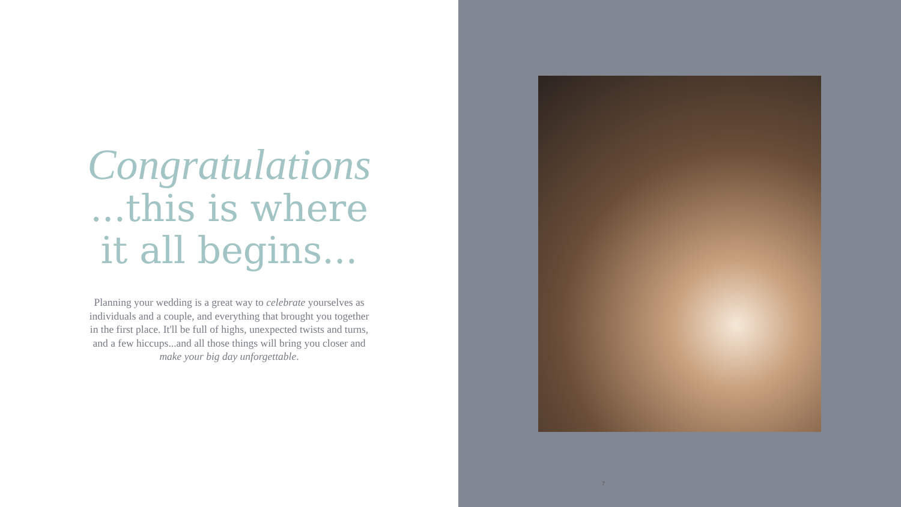Congratulations
...this is where
it all begins...
Planning your wedding is a great way to celebrate yourselves as individuals and a couple, and everything that brought you together in the first place. It'll be full of highs, unexpected twists and turns, and a few hiccups...and all those things will bring you closer and make your big day unforgettable.
7